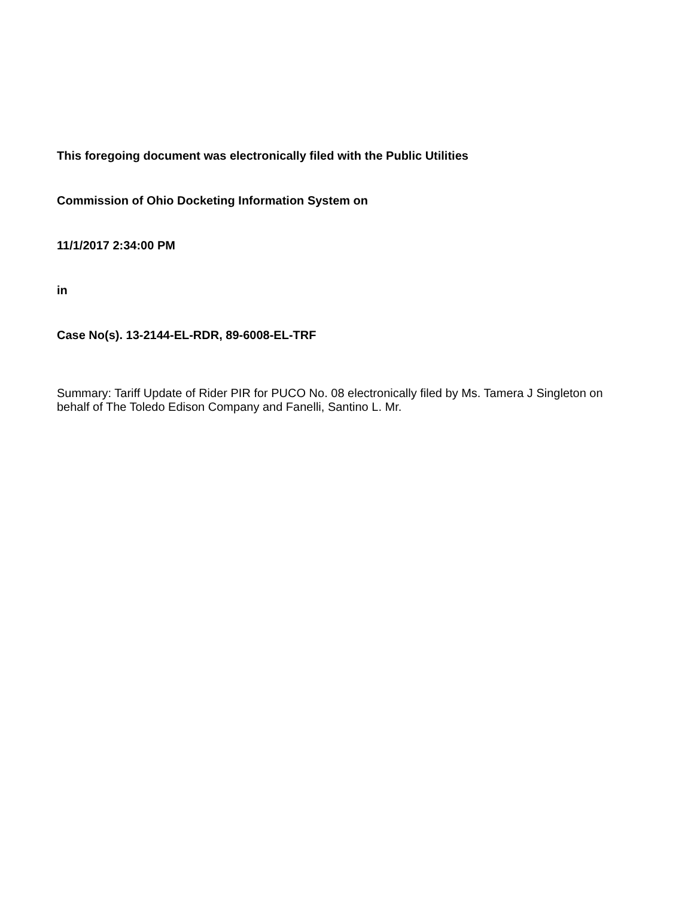This foregoing document was electronically filed with the Public Utilities
Commission of Ohio Docketing Information System on
11/1/2017 2:34:00 PM
in
Case No(s). 13-2144-EL-RDR, 89-6008-EL-TRF
Summary: Tariff Update of Rider PIR for PUCO No. 08 electronically filed by Ms. Tamera J Singleton on behalf of The Toledo Edison Company and Fanelli, Santino L. Mr.